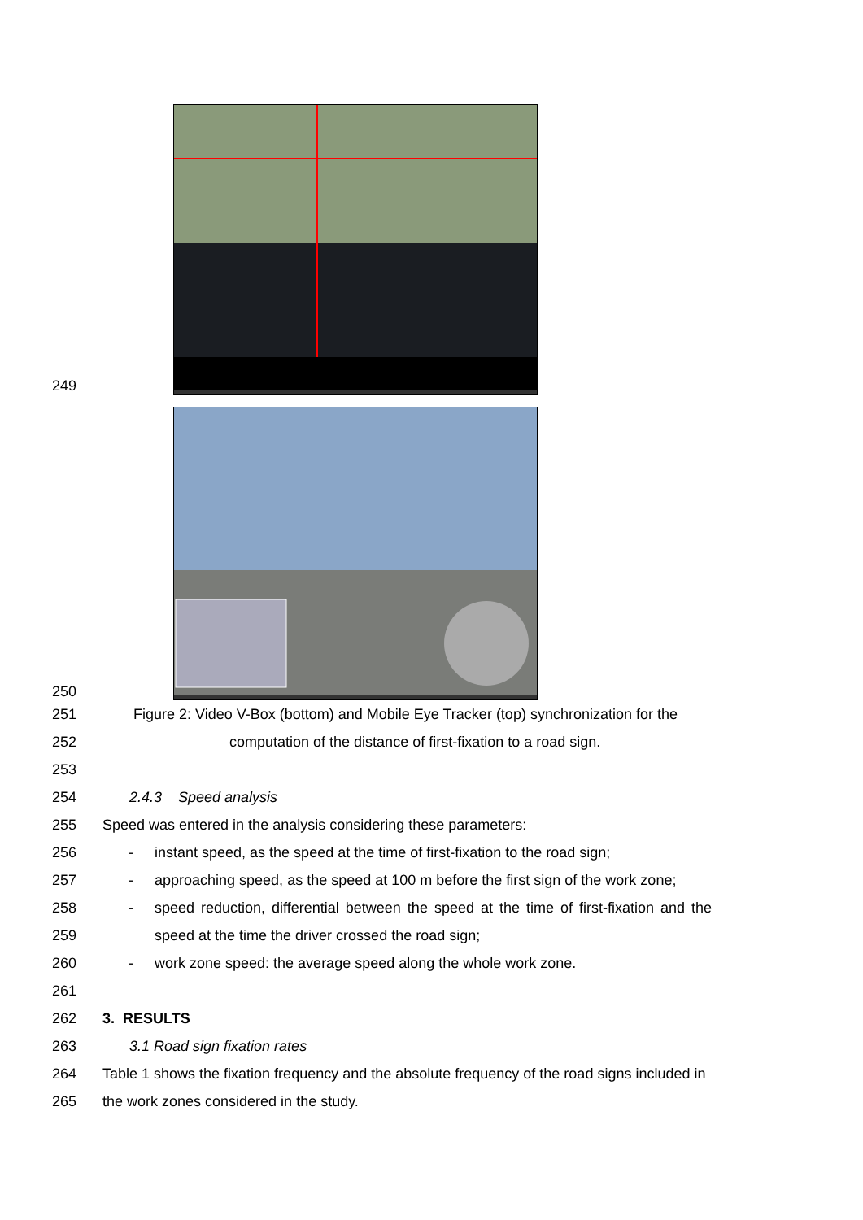249
250
251 Figure 2: Video V-Box (bottom) and Mobile Eye Tracker (top) synchronization for the
252 computation of the distance of first-fixation to a road sign.
253
254 2.4.3 Speed analysis
255 Speed was entered in the analysis considering these parameters:
256 - instant speed, as the speed at the time of first-fixation to the road sign;
257 - approaching speed, as the speed at 100 m before the first sign of the work zone;
258 - speed reduction, differential between the speed at the time of first-fixation and the
259 speed at the time the driver crossed the road sign;
260 - work zone speed: the average speed along the whole work zone.
261
262 3. RESULTS
263 3.1 Road sign fixation rates
264 Table 1 shows the fixation frequency and the absolute frequency of the road signs included in
265 the work zones considered in the study.